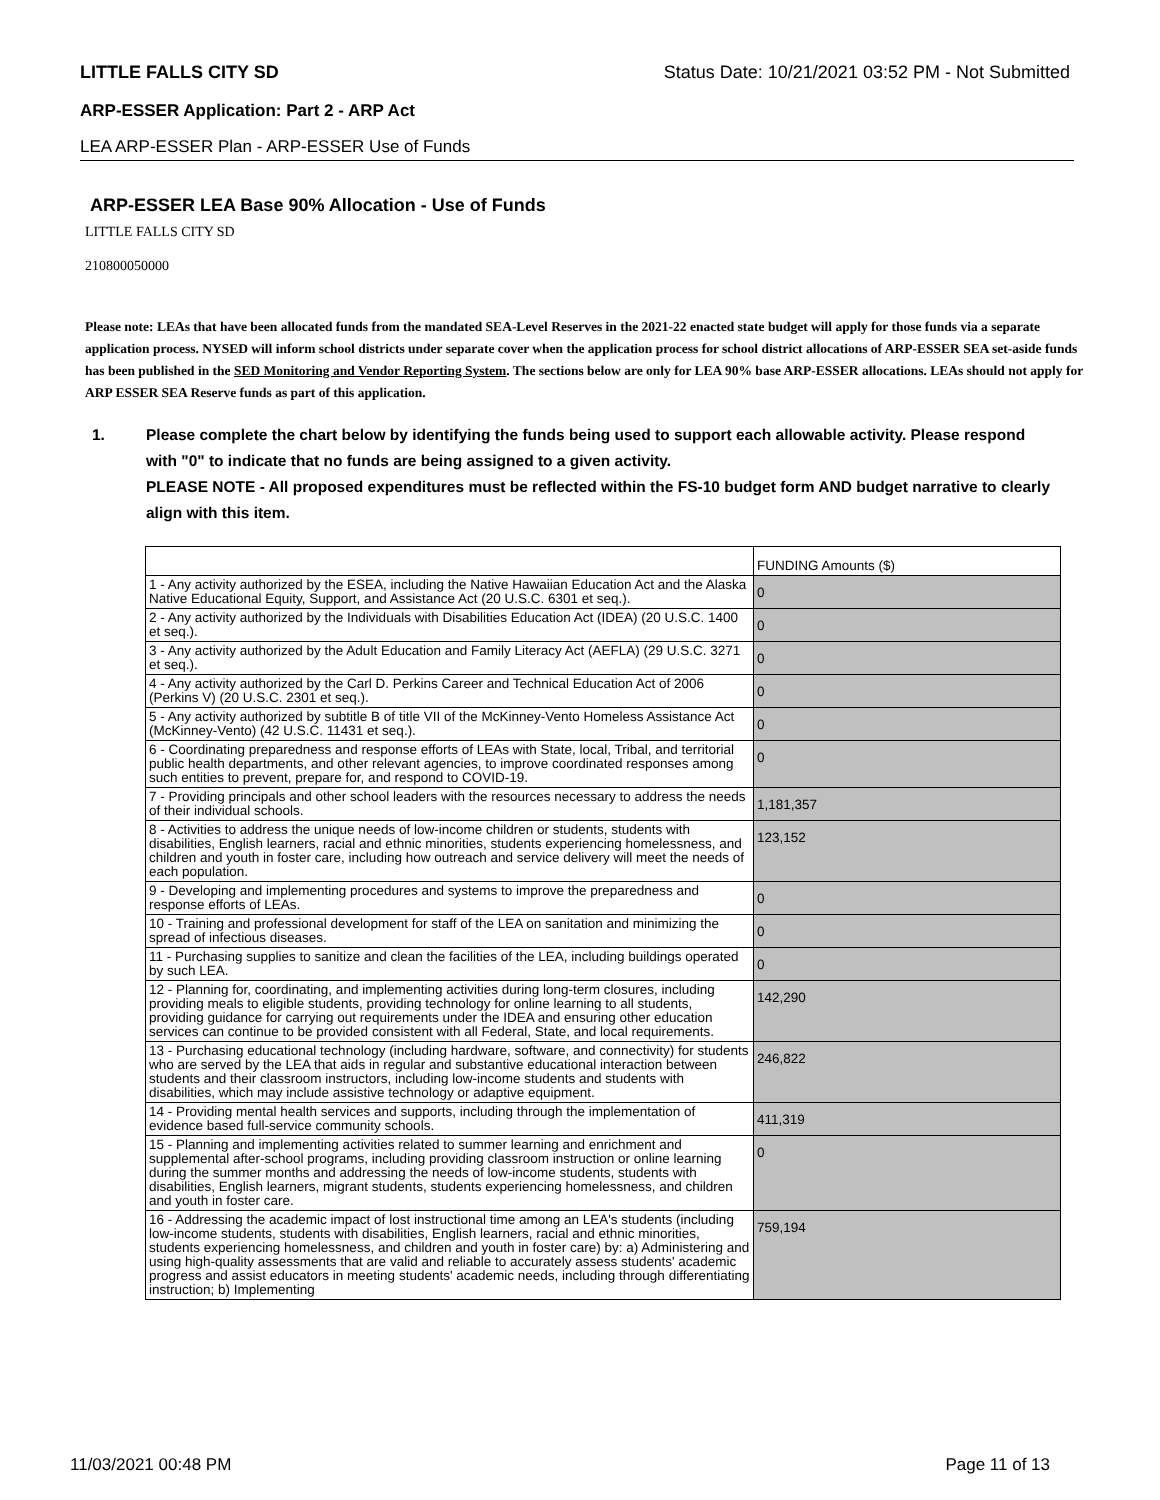LITTLE FALLS CITY SD Status Date: 10/21/2021 03:52 PM - Not Submitted
ARP-ESSER Application: Part 2 - ARP Act
LEA ARP-ESSER Plan - ARP-ESSER Use of Funds
ARP-ESSER LEA Base 90% Allocation - Use of Funds
LITTLE FALLS CITY SD
210800050000
Please note: LEAs that have been allocated funds from the mandated SEA-Level Reserves in the 2021-22 enacted state budget will apply for those funds via a separate application process. NYSED will inform school districts under separate cover when the application process for school district allocations of ARP-ESSER SEA set-aside funds has been published in the SED Monitoring and Vendor Reporting System. The sections below are only for LEA 90% base ARP-ESSER allocations. LEAs should not apply for ARP ESSER SEA Reserve funds as part of this application.
1. Please complete the chart below by identifying the funds being used to support each allowable activity. Please respond with "0" to indicate that no funds are being assigned to a given activity.
PLEASE NOTE - All proposed expenditures must be reflected within the FS-10 budget form AND budget narrative to clearly align with this item.
| | FUNDING Amounts ($) |
| 1 - Any activity authorized by the ESEA, including the Native Hawaiian Education Act and the Alaska Native Educational Equity, Support, and Assistance Act (20 U.S.C. 6301 et seq.). | 0 |
| 2 - Any activity authorized by the Individuals with Disabilities Education Act (IDEA) (20 U.S.C. 1400 et seq.). | 0 |
| 3 - Any activity authorized by the Adult Education and Family Literacy Act (AEFLA) (29 U.S.C. 3271 et seq.). | 0 |
| 4 - Any activity authorized by the Carl D. Perkins Career and Technical Education Act of 2006 (Perkins V) (20 U.S.C. 2301 et seq.). | 0 |
| 5 - Any activity authorized by subtitle B of title VII of the McKinney-Vento Homeless Assistance Act (McKinney-Vento) (42 U.S.C. 11431 et seq.). | 0 |
| 6 - Coordinating preparedness and response efforts of LEAs with State, local, Tribal, and territorial public health departments, and other relevant agencies, to improve coordinated responses among such entities to prevent, prepare for, and respond to COVID-19. | 0 |
| 7 - Providing principals and other school leaders with the resources necessary to address the needs of their individual schools. | 1,181,357 |
| 8 - Activities to address the unique needs of low-income children or students, students with disabilities, English learners, racial and ethnic minorities, students experiencing homelessness, and children and youth in foster care, including how outreach and service delivery will meet the needs of each population. | 123,152 |
| 9 - Developing and implementing procedures and systems to improve the preparedness and response efforts of LEAs. | 0 |
| 10 - Training and professional development for staff of the LEA on sanitation and minimizing the spread of infectious diseases. | 0 |
| 11 - Purchasing supplies to sanitize and clean the facilities of the LEA, including buildings operated by such LEA. | 0 |
| 12 - Planning for, coordinating, and implementing activities during long-term closures, including providing meals to eligible students, providing technology for online learning to all students, providing guidance for carrying out requirements under the IDEA and ensuring other education services can continue to be provided consistent with all Federal, State, and local requirements. | 142,290 |
| 13 - Purchasing educational technology (including hardware, software, and connectivity) for students who are served by the LEA that aids in regular and substantive educational interaction between students and their classroom instructors, including low-income students and students with disabilities, which may include assistive technology or adaptive equipment. | 246,822 |
| 14 - Providing mental health services and supports, including through the implementation of evidence based full-service community schools. | 411,319 |
| 15 - Planning and implementing activities related to summer learning and enrichment and supplemental after-school programs, including providing classroom instruction or online learning during the summer months and addressing the needs of low-income students, students with disabilities, English learners, migrant students, students experiencing homelessness, and children and youth in foster care. | 0 |
| 16 - Addressing the academic impact of lost instructional time among an LEA's students (including low-income students, students with disabilities, English learners, racial and ethnic minorities, students experiencing homelessness, and children and youth in foster care) by: a) Administering and using high-quality assessments that are valid and reliable to accurately assess students' academic progress and assist educators in meeting students' academic needs, including through differentiating instruction; b) Implementing | 759,194 |
11/03/2021 00:48 PM Page 11 of 13